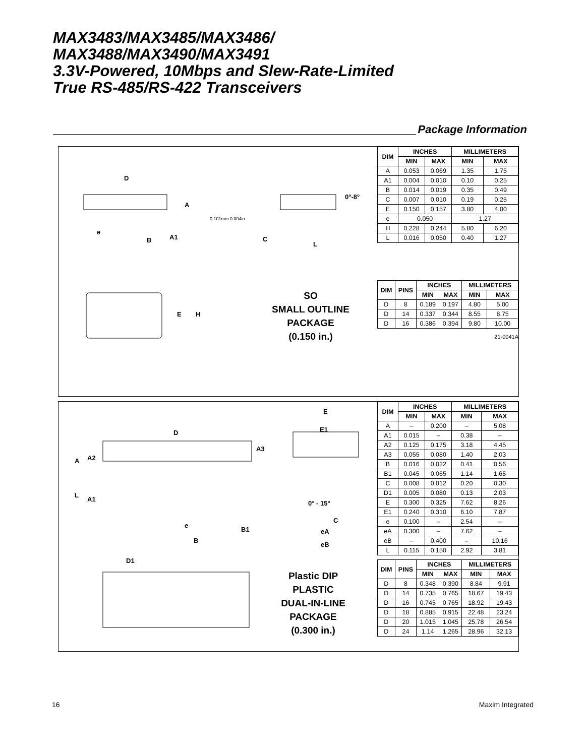MAX3483/MAX3485/MAX3486/
MAX3488/MAX3490/MAX3491
3.3V-Powered, 10Mbps and Slew-Rate-Limited
True RS-485/RS-422 Transceivers
Package Information
D
A
e
B A1
0.101mm 0.004in.
C
L
0°-8°
E H
SO
SMALL OUTLINE
PACKAGE
(0.150 in.)
| DIM | INCHES | | MILLIMETERS | |
| --- | --- | --- | --- | --- |
| | MIN | MAX | MIN | MAX |
| A | 0.053 | 0.069 | 1.35 | 1.75 |
| A1 | 0.004 | 0.010 | 0.10 | 0.25 |
| B | 0.014 | 0.019 | 0.35 | 0.49 |
| C | 0.007 | 0.010 | 0.19 | 0.25 |
| E | 0.150 | 0.157 | 3.80 | 4.00 |
| e | 0.050 | | 1.27 | |
| H | 0.228 | 0.244 | 5.80 | 6.20 |
| L | 0.016 | 0.050 | 0.40 | 1.27 |
| DIM | PINS | INCHES | | MILLIMETERS | |
| --- | --- | --- | --- | --- | --- |
| | | MIN | MAX | MIN | MAX |
| D | 8 | 0.189 | 0.197 | 4.80 | 5.00 |
| D | 14 | 0.337 | 0.344 | 8.55 | 8.75 |
| D | 16 | 0.386 | 0.394 | 9.80 | 10.00 |
21-0041A
E
E1
D
A3
A A2
L
A1
0° - 15°
C
e
B1 eA
B
eB
D1
Plastic DIP
PLASTIC
DUAL-IN-LINE
PACKAGE
(0.300 in.)
| DIM | INCHES | | MILLIMETERS | |
| --- | --- | --- | --- | --- |
| | MIN | MAX | MIN | MAX |
| A | – | 0.200 | – | 5.08 |
| A1 | 0.015 | – | 0.38 | – |
| A2 | 0.125 | 0.175 | 3.18 | 4.45 |
| A3 | 0.055 | 0.080 | 1.40 | 2.03 |
| B | 0.016 | 0.022 | 0.41 | 0.56 |
| B1 | 0.045 | 0.065 | 1.14 | 1.65 |
| C | 0.008 | 0.012 | 0.20 | 0.30 |
| D1 | 0.005 | 0.080 | 0.13 | 2.03 |
| E | 0.300 | 0.325 | 7.62 | 8.26 |
| E1 | 0.240 | 0.310 | 6.10 | 7.87 |
| e | 0.100 | – | 2.54 | – |
| eA | 0.300 | – | 7.62 | – |
| eB | – | 0.400 | – | 10.16 |
| L | 0.115 | 0.150 | 2.92 | 3.81 |
| DIM | PINS | INCHES | | MILLIMETERS | |
| --- | --- | --- | --- | --- | --- |
| | | MIN | MAX | MIN | MAX |
| D | 8 | 0.348 | 0.390 | 8.84 | 9.91 |
| D | 14 | 0.735 | 0.765 | 18.67 | 19.43 |
| D | 16 | 0.745 | 0.765 | 18.92 | 19.43 |
| D | 18 | 0.885 | 0.915 | 22.48 | 23.24 |
| D | 20 | 1.015 | 1.045 | 25.78 | 26.54 |
| D | 24 | 1.14 | 1.265 | 28.96 | 32.13 |
16 Maxim Integrated